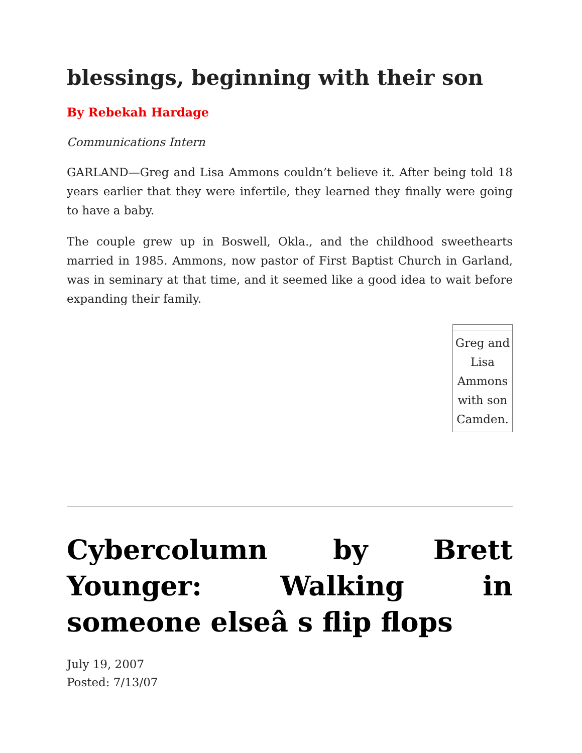blessings, beginning with their son
By Rebekah Hardage
Communications Intern
GARLAND—Greg and Lisa Ammons couldn’t believe it. After being told 18 years earlier that they were infertile, they learned they finally were going to have a baby.
The couple grew up in Boswell, Okla., and the childhood sweethearts married in 1985. Ammons, now pastor of First Baptist Church in Garland, was in seminary at that time, and it seemed like a good idea to wait before expanding their family.
| Greg and Lisa Ammons with son Camden. |
Cybercolumn by Brett Younger: Walking in someone elseâ s flip flops
July 19, 2007
Posted: 7/13/07